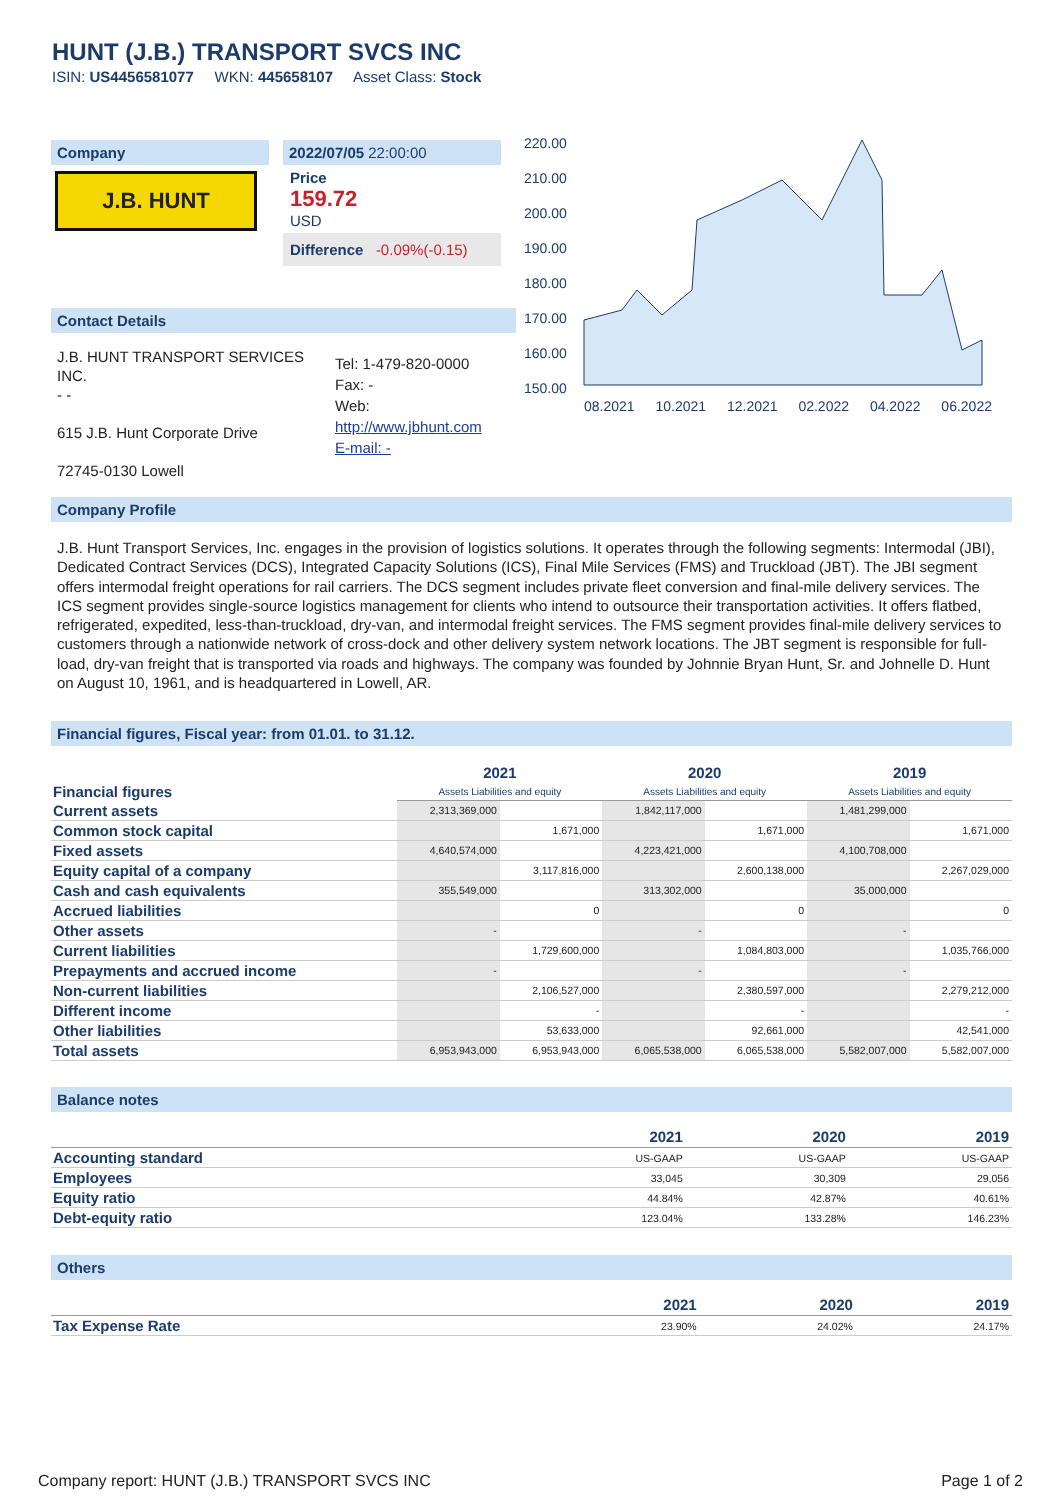HUNT (J.B.) TRANSPORT SVCS INC
ISIN: US4456581077 WKN: 445658107 Asset Class: Stock
Company
J.B. HUNT
2022/07/05 22:00:00
Price
159.72
USD
Difference -0.09%(-0.15)
Contact Details
J.B. HUNT TRANSPORT SERVICES INC.
- -
615 J.B. Hunt Corporate Drive
72745-0130 Lowell
Tel: 1-479-820-0000
Fax: -
Web:
http://www.jbhunt.com
E-mail: -
08.2021 10.2021 12.2021 02.2022 04.2022 06.2022
220.00
210.00
200.00
190.00
180.00
170.00
160.00
150.00
Company Profile
J.B. Hunt Transport Services, Inc. engages in the provision of logistics solutions. It operates through the following segments: Intermodal (JBI), Dedicated Contract Services (DCS), Integrated Capacity Solutions (ICS), Final Mile Services (FMS) and Truckload (JBT). The JBI segment offers intermodal freight operations for rail carriers. The DCS segment includes private fleet conversion and final-mile delivery services. The ICS segment provides single-source logistics management for clients who intend to outsource their transportation activities. It offers flatbed, refrigerated, expedited, less-than-truckload, dry-van, and intermodal freight services. The FMS segment provides final-mile delivery services to customers through a nationwide network of cross-dock and other delivery system network locations. The JBT segment is responsible for full-load, dry-van freight that is transported via roads and highways. The company was founded by Johnnie Bryan Hunt, Sr. and Johnelle D. Hunt on August 10, 1961, and is headquartered in Lowell, AR.
Financial figures, Fiscal year: from 01.01. to 31.12.
| Financial figures | 2021 Assets Liabilities and equity | | 2020 Assets Liabilities and equity | | 2019 Assets Liabilities and equity | |
| Current assets | 2,313,369,000 | | 1,842,117,000 | | 1,481,299,000 | |
| Common stock capital | | 1,671,000 | | 1,671,000 | | 1,671,000 |
| Fixed assets | 4,640,574,000 | | 4,223,421,000 | | 4,100,708,000 | |
| Equity capital of a company | | 3,117,816,000 | | 2,600,138,000 | | 2,267,029,000 |
| Cash and cash equivalents | 355,549,000 | | 313,302,000 | | 35,000,000 | |
| Accrued liabilities | | 0 | | 0 | | 0 |
| Other assets | - | | - | | - | |
| Current liabilities | | 1,729,600,000 | | 1,084,803,000 | | 1,035,766,000 |
| Prepayments and accrued income | - | | - | | - | |
| Non-current liabilities | | 2,106,527,000 | | 2,380,597,000 | | 2,279,212,000 |
| Different income | | - | | - | | - |
| Other liabilities | | 53,633,000 | | 92,661,000 | | 42,541,000 |
| Total assets | 6,953,943,000 | 6,953,943,000 | 6,065,538,000 | 6,065,538,000 | 5,582,007,000 | 5,582,007,000 |
Balance notes
| | 2021 | 2020 | 2019 |
| Accounting standard | US-GAAP | US-GAAP | US-GAAP |
| Employees | 33,045 | 30,309 | 29,056 |
| Equity ratio | 44.84% | 42.87% | 40.61% |
| Debt-equity ratio | 123.04% | 133.28% | 146.23% |
Others
| | 2021 | 2020 | 2019 |
| Tax Expense Rate | 23.90% | 24.02% | 24.17% |
Company report: HUNT (J.B.) TRANSPORT SVCS INC Page 1 of 2